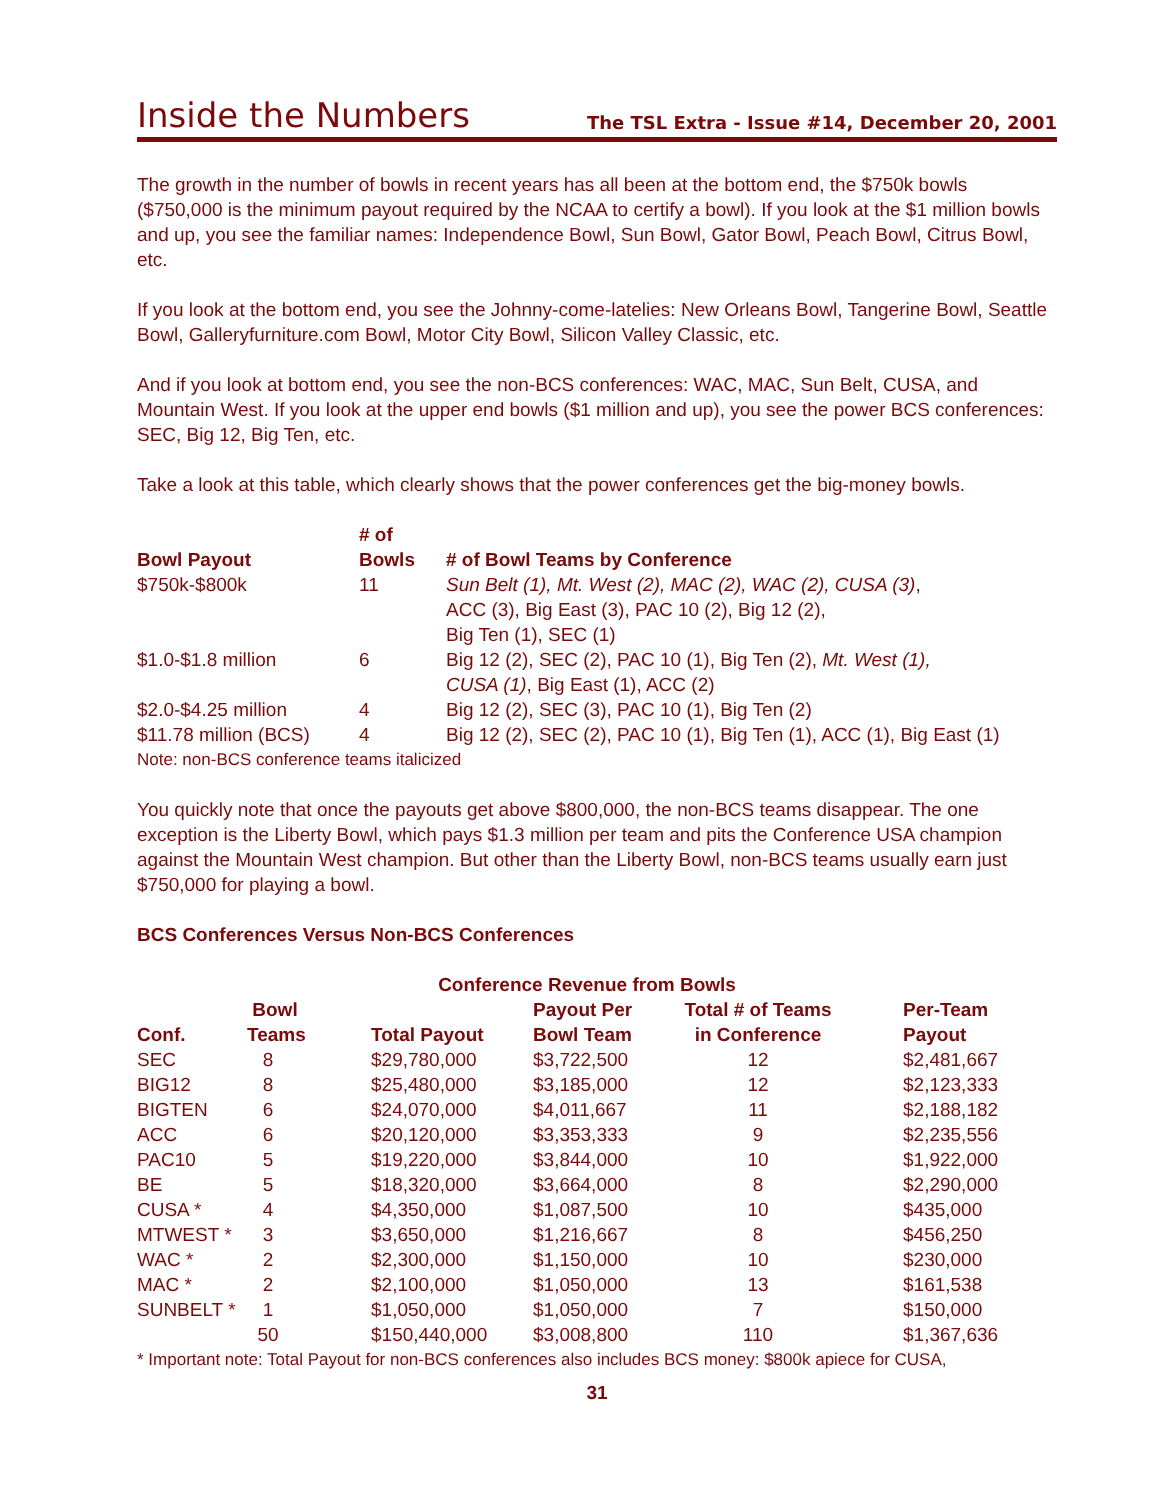Inside the Numbers
The TSL Extra - Issue #14, December 20, 2001
The growth in the number of bowls in recent years has all been at the bottom end, the $750k bowls ($750,000 is the minimum payout required by the NCAA to certify a bowl). If you look at the $1 million bowls and up, you see the familiar names: Independence Bowl, Sun Bowl, Gator Bowl, Peach Bowl, Citrus Bowl, etc.
If you look at the bottom end, you see the Johnny-come-latelies: New Orleans Bowl, Tangerine Bowl, Seattle Bowl, Galleryfurniture.com Bowl, Motor City Bowl, Silicon Valley Classic, etc.
And if you look at bottom end, you see the non-BCS conferences: WAC, MAC, Sun Belt, CUSA, and Mountain West. If you look at the upper end bowls ($1 million and up), you see the power BCS conferences: SEC, Big 12, Big Ten, etc.
Take a look at this table, which clearly shows that the power conferences get the big-money bowls.
| Bowl Payout | # of Bowls | # of Bowl Teams by Conference |
| --- | --- | --- |
| $750k-$800k | 11 | Sun Belt (1), Mt. West (2), MAC (2), WAC (2), CUSA (3) , ACC (3), Big East (3), PAC 10 (2), Big 12 (2), Big Ten (1), SEC (1) |
| $1.0-$1.8 million | 6 | Big 12 (2), SEC (2), PAC 10 (1), Big Ten (2), Mt. West (1), CUSA (1) , Big East (1), ACC (2) |
| $2.0-$4.25 million | 4 | Big 12 (2), SEC (3), PAC 10 (1), Big Ten (2) |
| $11.78 million (BCS) | 4 | Big 12 (2), SEC (2), PAC 10 (1), Big Ten (1), ACC (1), Big East (1) |
Note: non-BCS conference teams italicized
You quickly note that once the payouts get above $800,000, the non-BCS teams disappear. The one exception is the Liberty Bowl, which pays $1.3 million per team and pits the Conference USA champion against the Mountain West champion. But other than the Liberty Bowl, non-BCS teams usually earn just $750,000 for playing a bowl.
BCS Conferences Versus Non-BCS Conferences
| Conference Revenue from Bowls | | | | | |
| --- | --- | --- | --- | --- | --- |
| Conf. | Bowl Teams | Total Payout | Payout Per Bowl Team | Total # of Teams in Conference | Per-Team Payout |
| SEC | 8 | $29,780,000 | $3,722,500 | 12 | $2,481,667 |
| BIG12 | 8 | $25,480,000 | $3,185,000 | 12 | $2,123,333 |
| BIGTEN | 6 | $24,070,000 | $4,011,667 | 11 | $2,188,182 |
| ACC | 6 | $20,120,000 | $3,353,333 | 9 | $2,235,556 |
| PAC10 | 5 | $19,220,000 | $3,844,000 | 10 | $1,922,000 |
| BE | 5 | $18,320,000 | $3,664,000 | 8 | $2,290,000 |
| CUSA * | 4 | $4,350,000 | $1,087,500 | 10 | $435,000 |
| MTWEST * | 3 | $3,650,000 | $1,216,667 | 8 | $456,250 |
| WAC * | 2 | $2,300,000 | $1,150,000 | 10 | $230,000 |
| MAC * | 2 | $2,100,000 | $1,050,000 | 13 | $161,538 |
| SUNBELT * | 1 | $1,050,000 | $1,050,000 | 7 | $150,000 |
| | 50 | $150,440,000 | $3,008,800 | 110 | $1,367,636 |
* Important note: Total Payout for non-BCS conferences also includes BCS money: $800k apiece for CUSA,
31